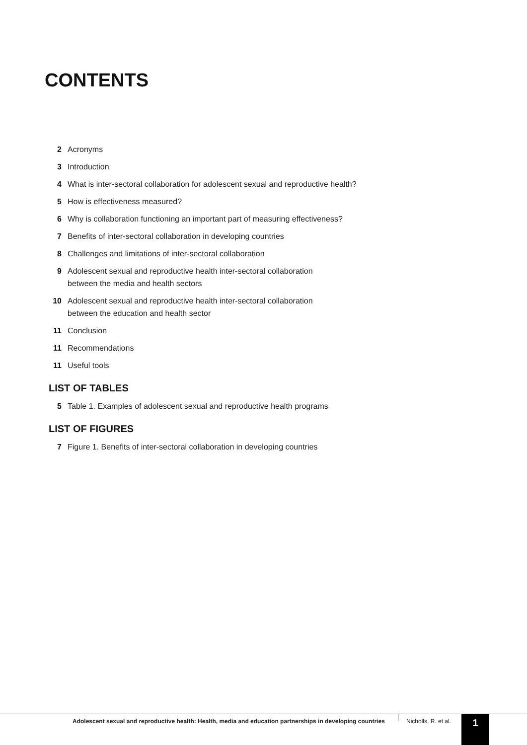CONTENTS
2 Acronyms
3 Introduction
4 What is inter-sectoral collaboration for adolescent sexual and reproductive health?
5 How is effectiveness measured?
6 Why is collaboration functioning an important part of measuring effectiveness?
7 Benefits of inter-sectoral collaboration in developing countries
8 Challenges and limitations of inter-sectoral collaboration
9 Adolescent sexual and reproductive health inter-sectoral collaboration
between the media and health sectors
10 Adolescent sexual and reproductive health inter-sectoral collaboration
between the education and health sector
11 Conclusion
11 Recommendations
11 Useful tools
LIST OF TABLES
5 Table 1. Examples of adolescent sexual and reproductive health programs
LIST OF FIGURES
7 Figure 1. Benefits of inter-sectoral collaboration in developing countries
Adolescent sexual and reproductive health: Health, media and education partnerships in developing countries
Nicholls, R. et al. 1